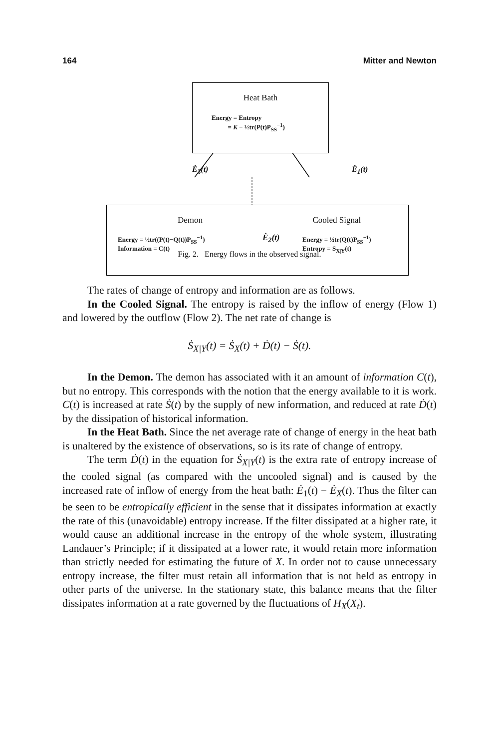164 Mitter and Newton
Heat Bath
Energy = Entropy
= K − ½tr(P(t)P<sub>SS</sub><sup>−1</sup>)
Ė<sub>3</sub>(t) Ė<sub>1</sub>(t)
Demon
Energy = ½tr((P(t)−Q(t))P<sub>SS</sub><sup>−1</sup>)
Information = C(t)
Ė<sub>2</sub>(t)
Cooled Signal
Energy = ½tr(Q(t)P<sub>SS</sub><sup>−1</sup>)
Entropy = S<sub>X|Y</sub>(t)
Fig. 2. Energy flows in the observed signal.
The rates of change of entropy and information are as follows.
In the Cooled Signal. The entropy is raised by the inflow of energy (Flow 1) and lowered by the outflow (Flow 2). The net rate of change is
Ṡ<sub>X|Y</sub>(t) = Ṡ<sub>X</sub>(t) + Ḋ(t) − Ṡ(t).
In the Demon. The demon has associated with it an amount of information C(t), but no entropy. This corresponds with the notion that the energy available to it is work. C(t) is increased at rate Ṡ(t) by the supply of new information, and reduced at rate Ḋ(t) by the dissipation of historical information.
In the Heat Bath. Since the net average rate of change of energy in the heat bath is unaltered by the existence of observations, so is its rate of change of entropy.
The term Ḋ(t) in the equation for Ṡ<sub>X|Y</sub>(t) is the extra rate of entropy increase of the cooled signal (as compared with the uncooled signal) and is caused by the increased rate of inflow of energy from the heat bath: Ė<sub>1</sub>(t) − Ė<sub>X</sub>(t). Thus the filter can be seen to be entropically efficient in the sense that it dissipates information at exactly the rate of this (unavoidable) entropy increase. If the filter dissipated at a higher rate, it would cause an additional increase in the entropy of the whole system, illustrating Landauer’s Principle; if it dissipated at a lower rate, it would retain more information than strictly needed for estimating the future of X. In order not to cause unnecessary entropy increase, the filter must retain all information that is not held as entropy in other parts of the universe. In the stationary state, this balance means that the filter dissipates information at a rate governed by the fluctuations of H<sub>X</sub>(X<sub>t</sub>).